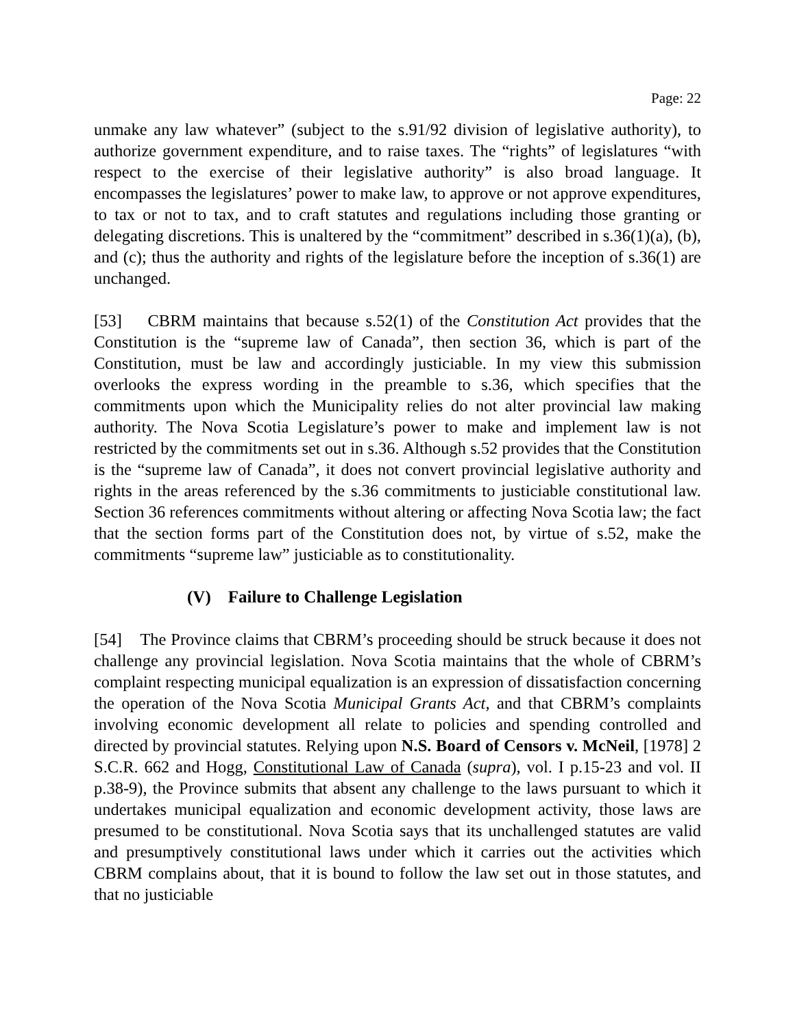Page: 22
unmake any law whatever” (subject to the s.91/92 division of legislative authority), to authorize government expenditure, and to raise taxes. The “rights” of legislatures “with respect to the exercise of their legislative authority” is also broad language. It encompasses the legislatures’ power to make law, to approve or not approve expenditures, to tax or not to tax, and to craft statutes and regulations including those granting or delegating discretions. This is unaltered by the “commitment” described in s.36(1)(a), (b), and (c); thus the authority and rights of the legislature before the inception of s.36(1) are unchanged.
[53] CBRM maintains that because s.52(1) of the Constitution Act provides that the Constitution is the “supreme law of Canada”, then section 36, which is part of the Constitution, must be law and accordingly justiciable. In my view this submission overlooks the express wording in the preamble to s.36, which specifies that the commitments upon which the Municipality relies do not alter provincial law making authority. The Nova Scotia Legislature’s power to make and implement law is not restricted by the commitments set out in s.36. Although s.52 provides that the Constitution is the “supreme law of Canada”, it does not convert provincial legislative authority and rights in the areas referenced by the s.36 commitments to justiciable constitutional law. Section 36 references commitments without altering or affecting Nova Scotia law; the fact that the section forms part of the Constitution does not, by virtue of s.52, make the commitments “supreme law” justiciable as to constitutionality.
(V) Failure to Challenge Legislation
[54] The Province claims that CBRM’s proceeding should be struck because it does not challenge any provincial legislation. Nova Scotia maintains that the whole of CBRM’s complaint respecting municipal equalization is an expression of dissatisfaction concerning the operation of the Nova Scotia Municipal Grants Act, and that CBRM’s complaints involving economic development all relate to policies and spending controlled and directed by provincial statutes. Relying upon N.S. Board of Censors v. McNeil, [1978] 2 S.C.R. 662 and Hogg, Constitutional Law of Canada (supra), vol. I p.15-23 and vol. II p.38-9), the Province submits that absent any challenge to the laws pursuant to which it undertakes municipal equalization and economic development activity, those laws are presumed to be constitutional. Nova Scotia says that its unchallenged statutes are valid and presumptively constitutional laws under which it carries out the activities which CBRM complains about, that it is bound to follow the law set out in those statutes, and that no justiciable